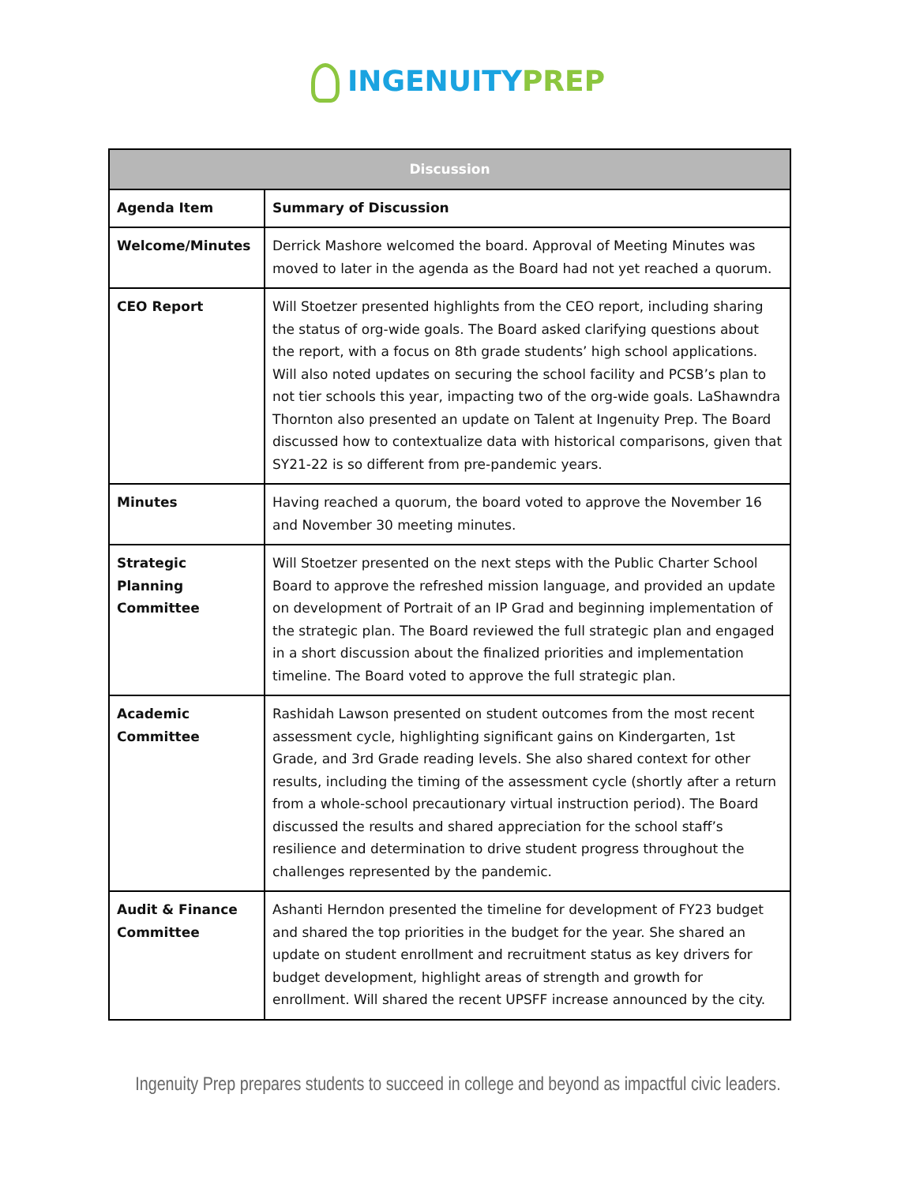INGENUITY PREP
| Discussion | |
| --- | --- |
| Agenda Item | Summary of Discussion |
| Welcome/Minutes | Derrick Mashore welcomed the board. Approval of Meeting Minutes was moved to later in the agenda as the Board had not yet reached a quorum. |
| CEO Report | Will Stoetzer presented highlights from the CEO report, including sharing the status of org-wide goals. The Board asked clarifying questions about the report, with a focus on 8th grade students’ high school applications. Will also noted updates on securing the school facility and PCSB’s plan to not tier schools this year, impacting two of the org-wide goals. LaShawndra Thornton also presented an update on Talent at Ingenuity Prep. The Board discussed how to contextualize data with historical comparisons, given that SY21-22 is so different from pre-pandemic years. |
| Minutes | Having reached a quorum, the board voted to approve the November 16 and November 30 meeting minutes. |
| Strategic Planning Committee | Will Stoetzer presented on the next steps with the Public Charter School Board to approve the refreshed mission language, and provided an update on development of Portrait of an IP Grad and beginning implementation of the strategic plan. The Board reviewed the full strategic plan and engaged in a short discussion about the finalized priorities and implementation timeline. The Board voted to approve the full strategic plan. |
| Academic Committee | Rashidah Lawson presented on student outcomes from the most recent assessment cycle, highlighting significant gains on Kindergarten, 1st Grade, and 3rd Grade reading levels. She also shared context for other results, including the timing of the assessment cycle (shortly after a return from a whole-school precautionary virtual instruction period). The Board discussed the results and shared appreciation for the school staff’s resilience and determination to drive student progress throughout the challenges represented by the pandemic. |
| Audit & Finance Committee | Ashanti Herndon presented the timeline for development of FY23 budget and shared the top priorities in the budget for the year. She shared an update on student enrollment and recruitment status as key drivers for budget development, highlight areas of strength and growth for enrollment. Will shared the recent UPSFF increase announced by the city. |
Ingenuity Prep prepares students to succeed in college and beyond as impactful civic leaders.